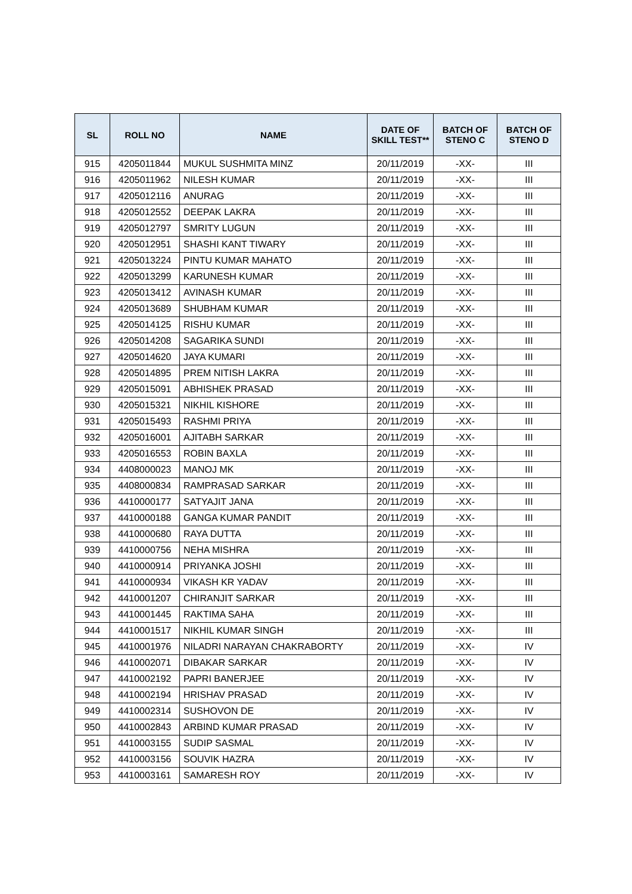| SL | ROLL NO | NAME | DATE OF SKILL TEST** | BATCH OF STENO C | BATCH OF STENO D |
| --- | --- | --- | --- | --- | --- |
| 915 | 4205011844 | MUKUL SUSHMITA MINZ | 20/11/2019 | -XX- | III |
| 916 | 4205011962 | NILESH KUMAR | 20/11/2019 | -XX- | III |
| 917 | 4205012116 | ANURAG | 20/11/2019 | -XX- | III |
| 918 | 4205012552 | DEEPAK LAKRA | 20/11/2019 | -XX- | III |
| 919 | 4205012797 | SMRITY LUGUN | 20/11/2019 | -XX- | III |
| 920 | 4205012951 | SHASHI KANT TIWARY | 20/11/2019 | -XX- | III |
| 921 | 4205013224 | PINTU KUMAR MAHATO | 20/11/2019 | -XX- | III |
| 922 | 4205013299 | KARUNESH KUMAR | 20/11/2019 | -XX- | III |
| 923 | 4205013412 | AVINASH KUMAR | 20/11/2019 | -XX- | III |
| 924 | 4205013689 | SHUBHAM KUMAR | 20/11/2019 | -XX- | III |
| 925 | 4205014125 | RISHU KUMAR | 20/11/2019 | -XX- | III |
| 926 | 4205014208 | SAGARIKA SUNDI | 20/11/2019 | -XX- | III |
| 927 | 4205014620 | JAYA KUMARI | 20/11/2019 | -XX- | III |
| 928 | 4205014895 | PREM NITISH LAKRA | 20/11/2019 | -XX- | III |
| 929 | 4205015091 | ABHISHEK PRASAD | 20/11/2019 | -XX- | III |
| 930 | 4205015321 | NIKHIL KISHORE | 20/11/2019 | -XX- | III |
| 931 | 4205015493 | RASHMI PRIYA | 20/11/2019 | -XX- | III |
| 932 | 4205016001 | AJITABH SARKAR | 20/11/2019 | -XX- | III |
| 933 | 4205016553 | ROBIN BAXLA | 20/11/2019 | -XX- | III |
| 934 | 4408000023 | MANOJ MK | 20/11/2019 | -XX- | III |
| 935 | 4408000834 | RAMPRASAD SARKAR | 20/11/2019 | -XX- | III |
| 936 | 4410000177 | SATYAJIT JANA | 20/11/2019 | -XX- | III |
| 937 | 4410000188 | GANGA KUMAR PANDIT | 20/11/2019 | -XX- | III |
| 938 | 4410000680 | RAYA DUTTA | 20/11/2019 | -XX- | III |
| 939 | 4410000756 | NEHA MISHRA | 20/11/2019 | -XX- | III |
| 940 | 4410000914 | PRIYANKA JOSHI | 20/11/2019 | -XX- | III |
| 941 | 4410000934 | VIKASH KR YADAV | 20/11/2019 | -XX- | III |
| 942 | 4410001207 | CHIRANJIT SARKAR | 20/11/2019 | -XX- | III |
| 943 | 4410001445 | RAKTIMA SAHA | 20/11/2019 | -XX- | III |
| 944 | 4410001517 | NIKHIL KUMAR SINGH | 20/11/2019 | -XX- | III |
| 945 | 4410001976 | NILADRI NARAYAN CHAKRABORTY | 20/11/2019 | -XX- | IV |
| 946 | 4410002071 | DIBAKAR SARKAR | 20/11/2019 | -XX- | IV |
| 947 | 4410002192 | PAPRI BANERJEE | 20/11/2019 | -XX- | IV |
| 948 | 4410002194 | HRISHAV PRASAD | 20/11/2019 | -XX- | IV |
| 949 | 4410002314 | SUSHOVON DE | 20/11/2019 | -XX- | IV |
| 950 | 4410002843 | ARBIND KUMAR PRASAD | 20/11/2019 | -XX- | IV |
| 951 | 4410003155 | SUDIP SASMAL | 20/11/2019 | -XX- | IV |
| 952 | 4410003156 | SOUVIK HAZRA | 20/11/2019 | -XX- | IV |
| 953 | 4410003161 | SAMARESH ROY | 20/11/2019 | -XX- | IV |